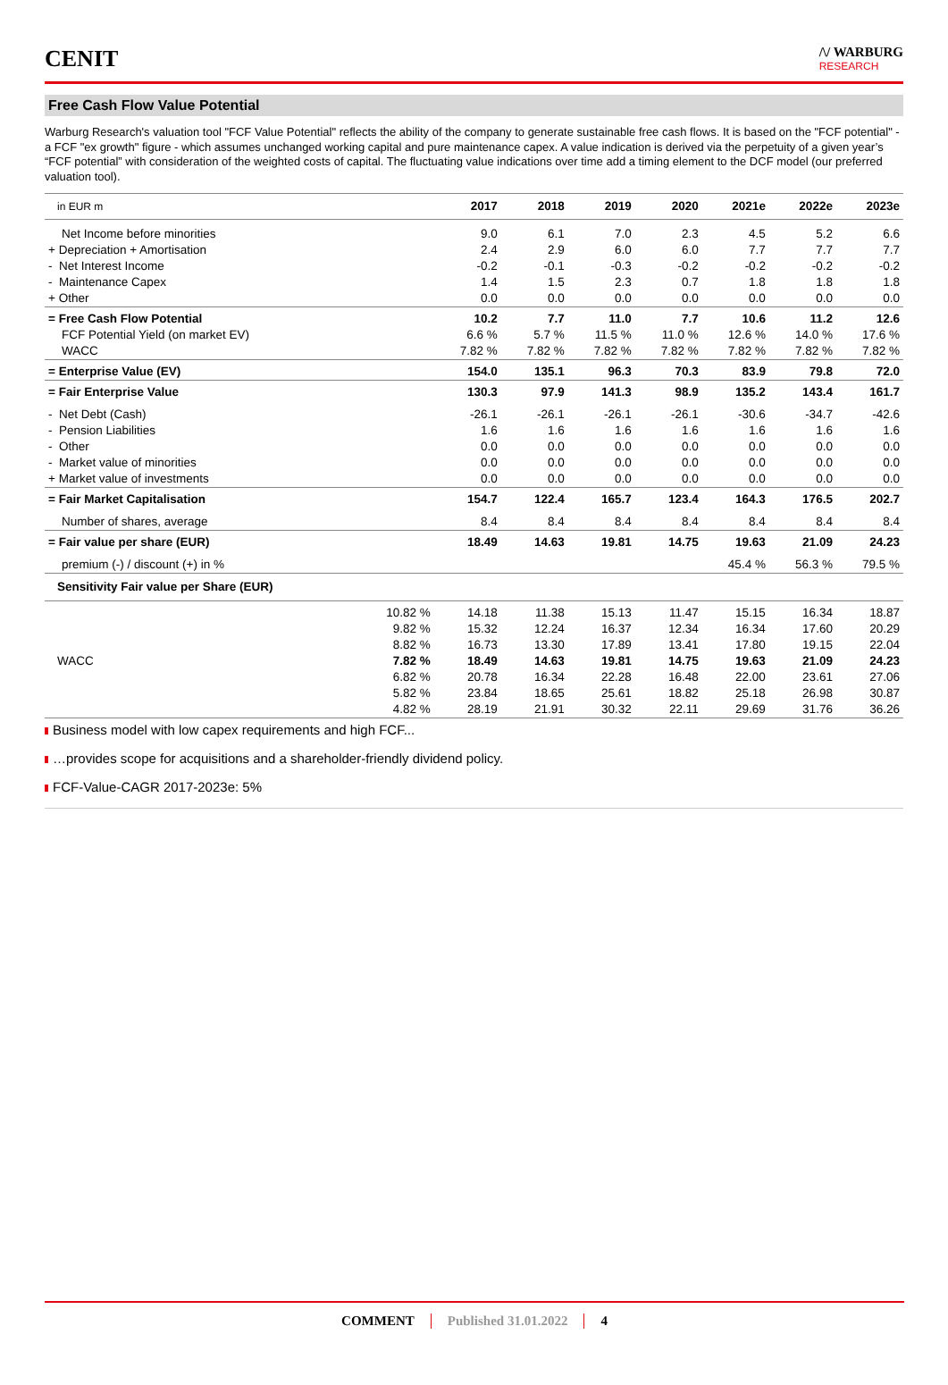CENIT
/\/ WARBURG
RESEARCH
Free Cash Flow Value Potential
Warburg Research's valuation tool "FCF Value Potential" reflects the ability of the company to generate sustainable free cash flows. It is based on the "FCF potential" - a FCF "ex growth" figure - which assumes unchanged working capital and pure maintenance capex. A value indication is derived via the perpetuity of a given year’s “FCF potential” with consideration of the weighted costs of capital. The fluctuating value indications over time add a timing element to the DCF model (our preferred valuation tool).
| in EUR m | | 2017 | 2018 | 2019 | 2020 | 2021e | 2022e | 2023e |
| --- | --- | --- | --- | --- | --- | --- | --- | --- |
| Net Income before minorities | | 9.0 | 6.1 | 7.0 | 2.3 | 4.5 | 5.2 | 6.6 |
| + Depreciation + Amortisation | | 2.4 | 2.9 | 6.0 | 6.0 | 7.7 | 7.7 | 7.7 |
| - Net Interest Income | | -0.2 | -0.1 | -0.3 | -0.2 | -0.2 | -0.2 | -0.2 |
| - Maintenance Capex | | 1.4 | 1.5 | 2.3 | 0.7 | 1.8 | 1.8 | 1.8 |
| + Other | | 0.0 | 0.0 | 0.0 | 0.0 | 0.0 | 0.0 | 0.0 |
| = Free Cash Flow Potential | | 10.2 | 7.7 | 11.0 | 7.7 | 10.6 | 11.2 | 12.6 |
| FCF Potential Yield (on market EV) | | 6.6 % | 5.7 % | 11.5 % | 11.0 % | 12.6 % | 14.0 % | 17.6 % |
| WACC | | 7.82 % | 7.82 % | 7.82 % | 7.82 % | 7.82 % | 7.82 % | 7.82 % |
| = Enterprise Value (EV) | | 154.0 | 135.1 | 96.3 | 70.3 | 83.9 | 79.8 | 72.0 |
| = Fair Enterprise Value | | 130.3 | 97.9 | 141.3 | 98.9 | 135.2 | 143.4 | 161.7 |
| - Net Debt (Cash) | | -26.1 | -26.1 | -26.1 | -26.1 | -30.6 | -34.7 | -42.6 |
| - Pension Liabilities | | 1.6 | 1.6 | 1.6 | 1.6 | 1.6 | 1.6 | 1.6 |
| - Other | | 0.0 | 0.0 | 0.0 | 0.0 | 0.0 | 0.0 | 0.0 |
| - Market value of minorities | | 0.0 | 0.0 | 0.0 | 0.0 | 0.0 | 0.0 | 0.0 |
| + Market value of investments | | 0.0 | 0.0 | 0.0 | 0.0 | 0.0 | 0.0 | 0.0 |
| = Fair Market Capitalisation | | 154.7 | 122.4 | 165.7 | 123.4 | 164.3 | 176.5 | 202.7 |
| Number of shares, average | | 8.4 | 8.4 | 8.4 | 8.4 | 8.4 | 8.4 | 8.4 |
| = Fair value per share (EUR) | | 18.49 | 14.63 | 19.81 | 14.75 | 19.63 | 21.09 | 24.23 |
| premium (-) / discount (+) in % | | | | | | 45.4 % | 56.3 % | 79.5 % |
| Sensitivity Fair value per Share (EUR) | | | | | | | | |
| | 10.82 % | 14.18 | 11.38 | 15.13 | 11.47 | 15.15 | 16.34 | 18.87 |
| | 9.82 % | 15.32 | 12.24 | 16.37 | 12.34 | 16.34 | 17.60 | 20.29 |
| | 8.82 % | 16.73 | 13.30 | 17.89 | 13.41 | 17.80 | 19.15 | 22.04 |
| WACC | 7.82 % | 18.49 | 14.63 | 19.81 | 14.75 | 19.63 | 21.09 | 24.23 |
| | 6.82 % | 20.78 | 16.34 | 22.28 | 16.48 | 22.00 | 23.61 | 27.06 |
| | 5.82 % | 23.84 | 18.65 | 25.61 | 18.82 | 25.18 | 26.98 | 30.87 |
| | 4.82 % | 28.19 | 21.91 | 30.32 | 22.11 | 29.69 | 31.76 | 36.26 |
Business model with low capex requirements and high FCF...
…provides scope for acquisitions and a shareholder-friendly dividend policy.
FCF-Value-CAGR 2017-2023e: 5%
COMMENT Published 31.01.2022 4